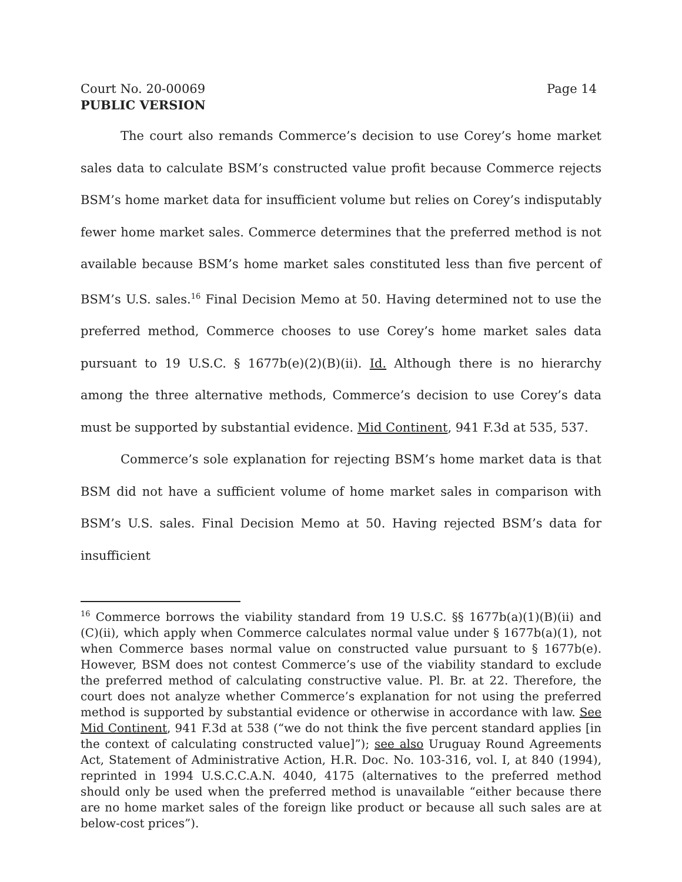Court No. 20-00069 Page 14
PUBLIC VERSION
The court also remands Commerce’s decision to use Corey’s home market sales data to calculate BSM’s constructed value profit because Commerce rejects BSM’s home market data for insufficient volume but relies on Corey’s indisputably fewer home market sales. Commerce determines that the preferred method is not available because BSM’s home market sales constituted less than five percent of BSM’s U.S. sales.<sup>16</sup> Final Decision Memo at 50. Having determined not to use the preferred method, Commerce chooses to use Corey’s home market sales data pursuant to 19 U.S.C. § 1677b(e)(2)(B)(ii). Id. Although there is no hierarchy among the three alternative methods, Commerce’s decision to use Corey’s data must be supported by substantial evidence. Mid Continent, 941 F.3d at 535, 537.
Commerce’s sole explanation for rejecting BSM’s home market data is that BSM did not have a sufficient volume of home market sales in comparison with BSM’s U.S. sales. Final Decision Memo at 50. Having rejected BSM’s data for insufficient
<sup>16</sup> Commerce borrows the viability standard from 19 U.S.C. §§ 1677b(a)(1)(B)(ii) and (C)(ii), which apply when Commerce calculates normal value under § 1677b(a)(1), not when Commerce bases normal value on constructed value pursuant to § 1677b(e). However, BSM does not contest Commerce’s use of the viability standard to exclude the preferred method of calculating constructive value. Pl. Br. at 22. Therefore, the court does not analyze whether Commerce’s explanation for not using the preferred method is supported by substantial evidence or otherwise in accordance with law. See Mid Continent, 941 F.3d at 538 (“we do not think the five percent standard applies [in the context of calculating constructed value]”); see also Uruguay Round Agreements Act, Statement of Administrative Action, H.R. Doc. No. 103-316, vol. I, at 840 (1994), reprinted in 1994 U.S.C.C.A.N. 4040, 4175 (alternatives to the preferred method should only be used when the preferred method is unavailable “either because there are no home market sales of the foreign like product or because all such sales are at below-cost prices”).